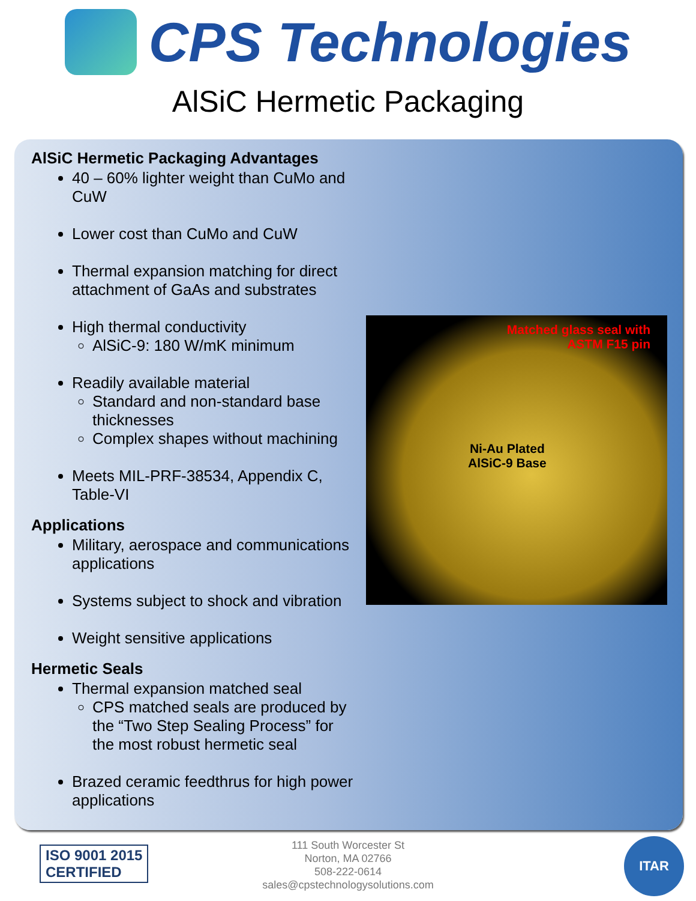CPS Technologies
AlSiC Hermetic Packaging
AlSiC Hermetic Packaging Advantages
40 – 60% lighter weight than CuMo and CuW
Lower cost than CuMo and CuW
Thermal expansion matching for direct attachment of GaAs and substrates
High thermal conductivity
AlSiC-9: 180 W/mK minimum
Readily available material
Standard and non-standard base thicknesses
Complex shapes without machining
Meets MIL-PRF-38534, Appendix C, Table-VI
Applications
Military, aerospace and communications applications
Systems subject to shock and vibration
Weight sensitive applications
Hermetic Seals
Thermal expansion matched seal
CPS matched seals are produced by the “Two Step Sealing Process” for the most robust hermetic seal
Brazed ceramic feedthrus for high power applications
Matched glass seal with
ASTM F15 pin
Ni-Au Plated
AlSiC-9 Base
ISO 9001 2015
CERTIFIED
111 South Worcester St
Norton, MA 02766
508-222-0614
sales@cpstechnologysolutions.com
ITAR